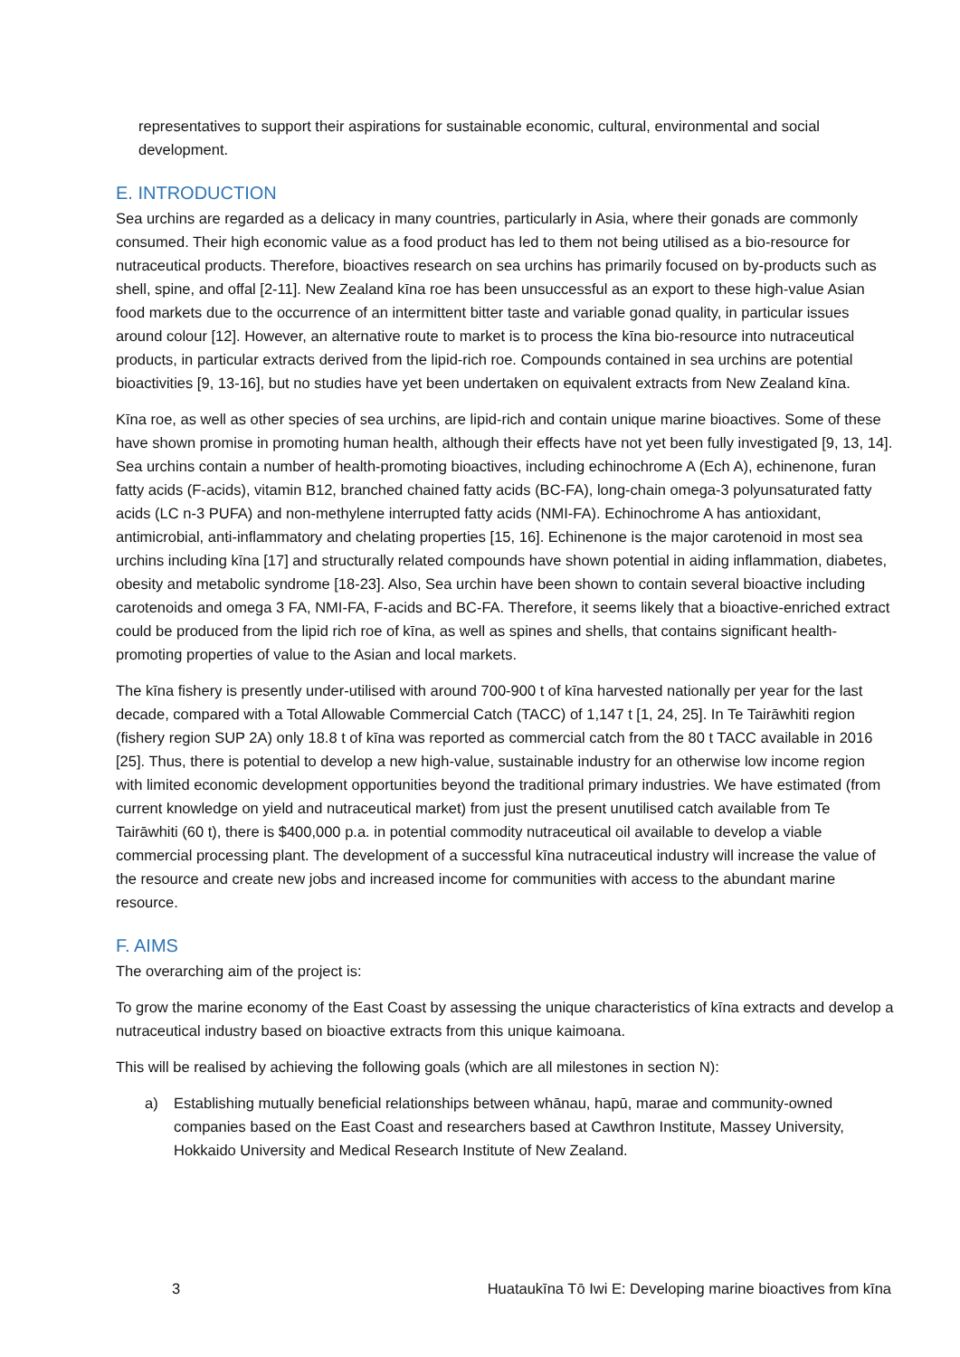representatives to support their aspirations for sustainable economic, cultural, environmental and social development.
E. INTRODUCTION
Sea urchins are regarded as a delicacy in many countries, particularly in Asia, where their gonads are commonly consumed. Their high economic value as a food product has led to them not being utilised as a bio-resource for nutraceutical products. Therefore, bioactives research on sea urchins has primarily focused on by-products such as shell, spine, and offal [2-11]. New Zealand kīna roe has been unsuccessful as an export to these high-value Asian food markets due to the occurrence of an intermittent bitter taste and variable gonad quality, in particular issues around colour [12]. However, an alternative route to market is to process the kīna bio-resource into nutraceutical products, in particular extracts derived from the lipid-rich roe. Compounds contained in sea urchins are potential bioactivities [9, 13-16], but no studies have yet been undertaken on equivalent extracts from New Zealand kīna.
Kīna roe, as well as other species of sea urchins, are lipid-rich and contain unique marine bioactives. Some of these have shown promise in promoting human health, although their effects have not yet been fully investigated [9, 13, 14]. Sea urchins contain a number of health-promoting bioactives, including echinochrome A (Ech A), echinenone, furan fatty acids (F-acids), vitamin B12, branched chained fatty acids (BC-FA), long-chain omega-3 polyunsaturated fatty acids (LC n-3 PUFA) and non-methylene interrupted fatty acids (NMI-FA). Echinochrome A has antioxidant, antimicrobial, anti-inflammatory and chelating properties [15, 16]. Echinenone is the major carotenoid in most sea urchins including kīna [17] and structurally related compounds have shown potential in aiding inflammation, diabetes, obesity and metabolic syndrome [18-23]. Also, Sea urchin have been shown to contain several bioactive including carotenoids and omega 3 FA, NMI-FA, F-acids and BC-FA. Therefore, it seems likely that a bioactive-enriched extract could be produced from the lipid rich roe of kīna, as well as spines and shells, that contains significant health-promoting properties of value to the Asian and local markets.
The kīna fishery is presently under-utilised with around 700-900 t of kīna harvested nationally per year for the last decade, compared with a Total Allowable Commercial Catch (TACC) of 1,147 t [1, 24, 25]. In Te Tairāwhiti region (fishery region SUP 2A) only 18.8 t of kīna was reported as commercial catch from the 80 t TACC available in 2016 [25]. Thus, there is potential to develop a new high-value, sustainable industry for an otherwise low income region with limited economic development opportunities beyond the traditional primary industries. We have estimated (from current knowledge on yield and nutraceutical market) from just the present unutilised catch available from Te Tairāwhiti (60 t), there is $400,000 p.a. in potential commodity nutraceutical oil available to develop a viable commercial processing plant. The development of a successful kīna nutraceutical industry will increase the value of the resource and create new jobs and increased income for communities with access to the abundant marine resource.
F. AIMS
The overarching aim of the project is:
To grow the marine economy of the East Coast by assessing the unique characteristics of kīna extracts and develop a nutraceutical industry based on bioactive extracts from this unique kaimoana.
This will be realised by achieving the following goals (which are all milestones in section N):
a) Establishing mutually beneficial relationships between whānau, hapū, marae and community-owned companies based on the East Coast and researchers based at Cawthron Institute, Massey University, Hokkaido University and Medical Research Institute of New Zealand.
3 Huataukīna Tō Iwi E: Developing marine bioactives from kīna